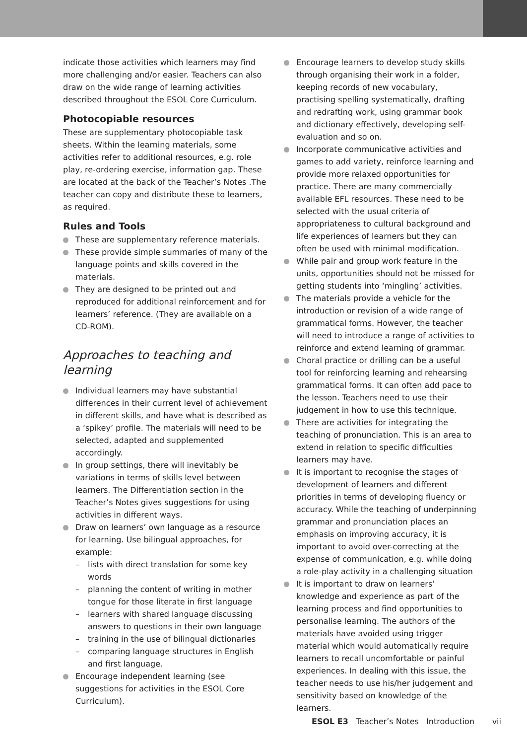indicate those activities which learners may find more challenging and/or easier. Teachers can also draw on the wide range of learning activities described throughout the ESOL Core Curriculum.
Photocopiable resources
These are supplementary photocopiable task sheets. Within the learning materials, some activities refer to additional resources, e.g. role play, re-ordering exercise, information gap. These are located at the back of the Teacher’s Notes .The teacher can copy and distribute these to learners,
as required.
Rules and Tools
These are supplementary reference materials.
These provide simple summaries of many of the language points and skills covered in the materials.
They are designed to be printed out and reproduced for additional reinforcement and for learners’ reference. (They are available on a CD-ROM).
Approaches to teaching and learning
Individual learners may have substantial differences in their current level of achievement in different skills, and have what is described as a ‘spikey’ profile. The materials will need to be selected, adapted and supplemented accordingly.
In group settings, there will inevitably be variations in terms of skills level between learners. The Differentiation section in the Teacher’s Notes gives suggestions for using activities in different ways.
Draw on learners’ own language as a resource for learning. Use bilingual approaches, for example:
– lists with direct translation for some key words
– planning the content of writing in mother tongue for those literate in first language
– learners with shared language discussing answers to questions in their own language
– training in the use of bilingual dictionaries
– comparing language structures in English and first language.
Encourage independent learning (see suggestions for activities in the ESOL Core Curriculum).
Encourage learners to develop study skills through organising their work in a folder, keeping records of new vocabulary, practising spelling systematically, drafting and redrafting work, using grammar book and dictionary effectively, developing self-evaluation and so on.
Incorporate communicative activities and games to add variety, reinforce learning and provide more relaxed opportunities for practice. There are many commercially available EFL resources. These need to be selected with the usual criteria of appropriateness to cultural background and life experiences of learners but they can often be used with minimal modification.
While pair and group work feature in the units, opportunities should not be missed for getting students into ‘mingling’ activities.
The materials provide a vehicle for the introduction or revision of a wide range of grammatical forms. However, the teacher will need to introduce a range of activities to reinforce and extend learning of grammar.
Choral practice or drilling can be a useful tool for reinforcing learning and rehearsing grammatical forms. It can often add pace to the lesson. Teachers need to use their judgement in how to use this technique.
There are activities for integrating the teaching of pronunciation. This is an area to extend in relation to specific difficulties learners may have.
It is important to recognise the stages of development of learners and different priorities in terms of developing fluency or accuracy. While the teaching of underpinning grammar and pronunciation places an emphasis on improving accuracy, it is important to avoid over-correcting at the expense of communication, e.g. while doing a role-play activity in a challenging situation
It is important to draw on learners’ knowledge and experience as part of the learning process and find opportunities to personalise learning. The authors of the materials have avoided using trigger material which would automatically require learners to recall uncomfortable or painful experiences. In dealing with this issue, the teacher needs to use his/her judgement and sensitivity based on knowledge of the learners.
ESOL E3 Teacher’s Notes Introduction vii